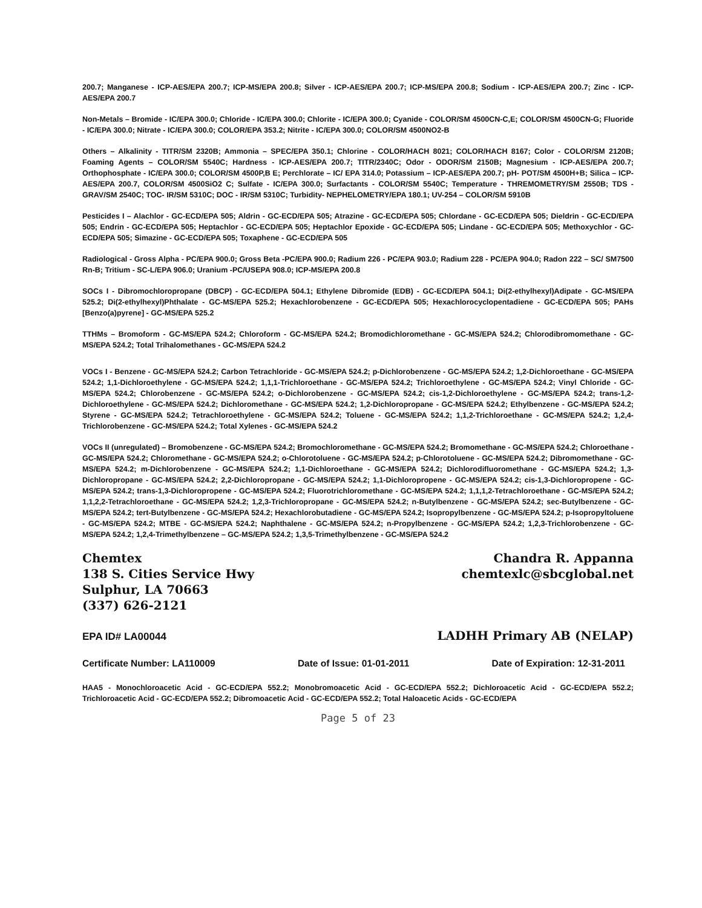200.7; Manganese - ICP-AES/EPA 200.7; ICP-MS/EPA 200.8; Silver - ICP-AES/EPA 200.7; ICP-MS/EPA 200.8; Sodium - ICP-AES/EPA 200.7; Zinc - ICP-AES/EPA 200.7
Non-Metals – Bromide - IC/EPA 300.0; Chloride - IC/EPA 300.0; Chlorite - IC/EPA 300.0; Cyanide - COLOR/SM 4500CN-C,E; COLOR/SM 4500CN-G; Fluoride - IC/EPA 300.0; Nitrate - IC/EPA 300.0; COLOR/EPA 353.2; Nitrite - IC/EPA 300.0; COLOR/SM 4500NO2-B
Others – Alkalinity - TITR/SM 2320B; Ammonia – SPEC/EPA 350.1; Chlorine - COLOR/HACH 8021; COLOR/HACH 8167; Color - COLOR/SM 2120B; Foaming Agents – COLOR/SM 5540C; Hardness - ICP-AES/EPA 200.7; TITR/2340C; Odor - ODOR/SM 2150B; Magnesium - ICP-AES/EPA 200.7; Orthophosphate - IC/EPA 300.0; COLOR/SM 4500P,B E; Perchlorate – IC/ EPA 314.0; Potassium – ICP-AES/EPA 200.7; pH- POT/SM 4500H+B; Silica – ICP-AES/EPA 200.7, COLOR/SM 4500SiO2 C; Sulfate - IC/EPA 300.0; Surfactants - COLOR/SM 5540C; Temperature - THREMOMETRY/SM 2550B; TDS - GRAV/SM 2540C; TOC- IR/SM 5310C; DOC - IR/SM 5310C; Turbidity- NEPHELOMETRY/EPA 180.1; UV-254 – COLOR/SM 5910B
Pesticides I – Alachlor - GC-ECD/EPA 505; Aldrin - GC-ECD/EPA 505; Atrazine - GC-ECD/EPA 505; Chlordane - GC-ECD/EPA 505; Dieldrin - GC-ECD/EPA 505; Endrin - GC-ECD/EPA 505; Heptachlor - GC-ECD/EPA 505; Heptachlor Epoxide - GC-ECD/EPA 505; Lindane - GC-ECD/EPA 505; Methoxychlor - GC-ECD/EPA 505; Simazine - GC-ECD/EPA 505; Toxaphene - GC-ECD/EPA 505
Radiological - Gross Alpha - PC/EPA 900.0; Gross Beta -PC/EPA 900.0; Radium 226 - PC/EPA 903.0; Radium 228 - PC/EPA 904.0; Radon 222 – SC/ SM7500 Rn-B; Tritium - SC-L/EPA 906.0; Uranium -PC/USEPA 908.0; ICP-MS/EPA 200.8
SOCs I - Dibromochloropropane (DBCP) - GC-ECD/EPA 504.1; Ethylene Dibromide (EDB) - GC-ECD/EPA 504.1; Di(2-ethylhexyl)Adipate - GC-MS/EPA 525.2; Di(2-ethylhexyl)Phthalate - GC-MS/EPA 525.2; Hexachlorobenzene - GC-ECD/EPA 505; Hexachlorocyclopentadiene - GC-ECD/EPA 505; PAHs [Benzo(a)pyrene] - GC-MS/EPA 525.2
TTHMs – Bromoform - GC-MS/EPA 524.2; Chloroform - GC-MS/EPA 524.2; Bromodichloromethane - GC-MS/EPA 524.2; Chlorodibromomethane - GC-MS/EPA 524.2; Total Trihalomethanes - GC-MS/EPA 524.2
VOCs I - Benzene - GC-MS/EPA 524.2; Carbon Tetrachloride - GC-MS/EPA 524.2; p-Dichlorobenzene - GC-MS/EPA 524.2; 1,2-Dichloroethane - GC-MS/EPA 524.2; 1,1-Dichloroethylene - GC-MS/EPA 524.2; 1,1,1-Trichloroethane - GC-MS/EPA 524.2; Trichloroethylene - GC-MS/EPA 524.2; Vinyl Chloride - GC-MS/EPA 524.2; Chlorobenzene - GC-MS/EPA 524.2; o-Dichlorobenzene - GC-MS/EPA 524.2; cis-1,2-Dichloroethylene - GC-MS/EPA 524.2; trans-1,2-Dichloroethylene - GC-MS/EPA 524.2; Dichloromethane - GC-MS/EPA 524.2; 1,2-Dichloropropane - GC-MS/EPA 524.2; Ethylbenzene - GC-MS/EPA 524.2; Styrene - GC-MS/EPA 524.2; Tetrachloroethylene - GC-MS/EPA 524.2; Toluene - GC-MS/EPA 524.2; 1,1,2-Trichloroethane - GC-MS/EPA 524.2; 1,2,4-Trichlorobenzene - GC-MS/EPA 524.2; Total Xylenes - GC-MS/EPA 524.2
VOCs II (unregulated) – Bromobenzene - GC-MS/EPA 524.2; Bromochloromethane - GC-MS/EPA 524.2; Bromomethane - GC-MS/EPA 524.2; Chloroethane - GC-MS/EPA 524.2; Chloromethane - GC-MS/EPA 524.2; o-Chlorotoluene - GC-MS/EPA 524.2; p-Chlorotoluene - GC-MS/EPA 524.2; Dibromomethane - GC-MS/EPA 524.2; m-Dichlorobenzene - GC-MS/EPA 524.2; 1,1-Dichloroethane - GC-MS/EPA 524.2; Dichlorodifluoromethane - GC-MS/EPA 524.2; 1,3-Dichloropropane - GC-MS/EPA 524.2; 2,2-Dichloropropane - GC-MS/EPA 524.2; 1,1-Dichloropropene - GC-MS/EPA 524.2; cis-1,3-Dichloropropene - GC-MS/EPA 524.2; trans-1,3-Dichloropropene - GC-MS/EPA 524.2; Fluorotrichloromethane - GC-MS/EPA 524.2; 1,1,1,2-Tetrachloroethane - GC-MS/EPA 524.2; 1,1,2,2-Tetrachloroethane - GC-MS/EPA 524.2; 1,2,3-Trichloropropane - GC-MS/EPA 524.2; n-Butylbenzene - GC-MS/EPA 524.2; sec-Butylbenzene - GC-MS/EPA 524.2; tert-Butylbenzene - GC-MS/EPA 524.2; Hexachlorobutadiene - GC-MS/EPA 524.2; Isopropylbenzene - GC-MS/EPA 524.2; p-Isopropyltoluene - GC-MS/EPA 524.2; MTBE - GC-MS/EPA 524.2; Naphthalene - GC-MS/EPA 524.2; n-Propylbenzene - GC-MS/EPA 524.2; 1,2,3-Trichlorobenzene - GC-MS/EPA 524.2; 1,2,4-Trimethylbenzene – GC-MS/EPA 524.2; 1,3,5-Trimethylbenzene - GC-MS/EPA 524.2
Chemtex
138 S. Cities Service Hwy
Sulphur, LA 70663
(337) 626-2121
Chandra R. Appanna
chemtexlc@sbcglobal.net
EPA ID# LA00044
LADHH Primary AB (NELAP)
Certificate Number: LA110009 Date of Issue: 01-01-2011 Date of Expiration: 12-31-2011
HAA5 - Monochloroacetic Acid - GC-ECD/EPA 552.2; Monobromoacetic Acid - GC-ECD/EPA 552.2; Dichloroacetic Acid - GC-ECD/EPA 552.2; Trichloroacetic Acid - GC-ECD/EPA 552.2; Dibromoacetic Acid - GC-ECD/EPA 552.2; Total Haloacetic Acids - GC-ECD/EPA
Page 5 of 23